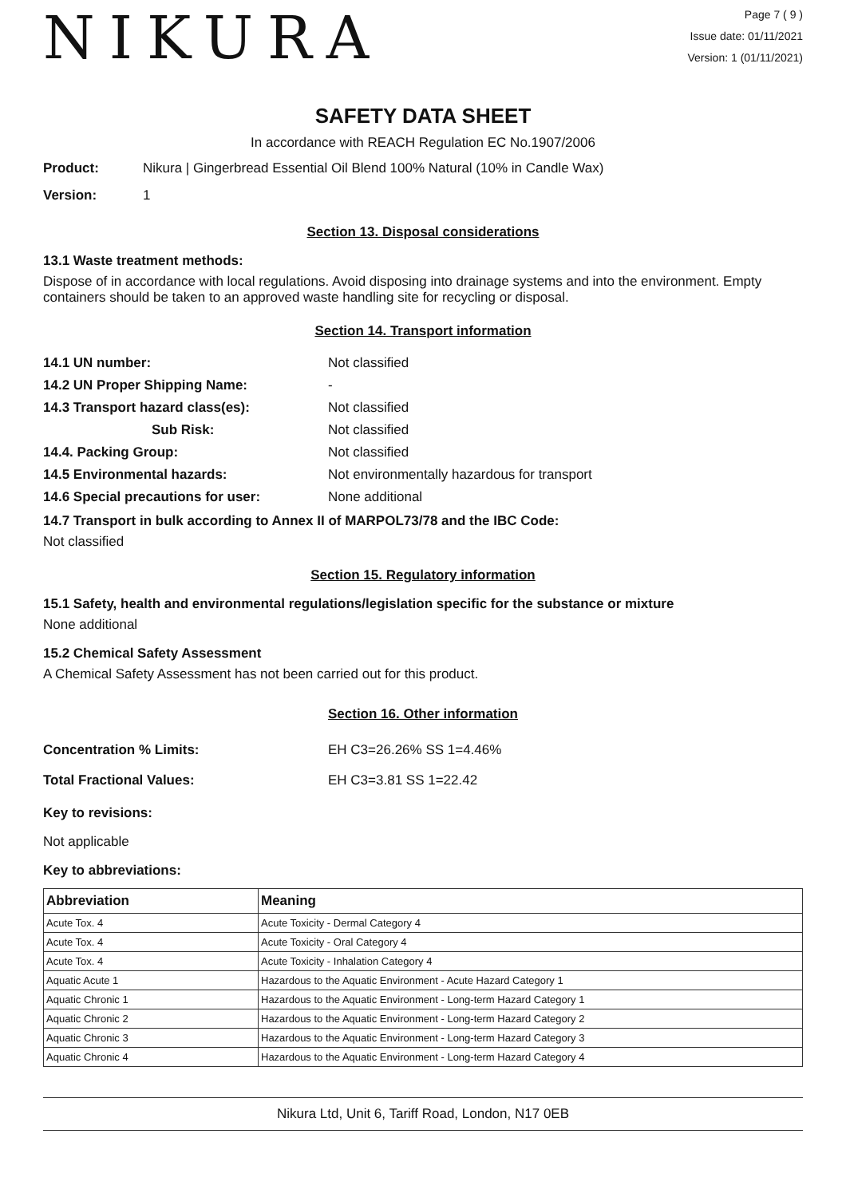NIKURA
Page 7 ( 9 )
Issue date: 01/11/2021
Version: 1 (01/11/2021)
SAFETY DATA SHEET
In accordance with REACH Regulation EC No.1907/2006
Product: Nikura | Gingerbread Essential Oil Blend 100% Natural (10% in Candle Wax)
Version: 1
Section 13. Disposal considerations
13.1 Waste treatment methods:
Dispose of in accordance with local regulations. Avoid disposing into drainage systems and into the environment. Empty containers should be taken to an approved waste handling site for recycling or disposal.
Section 14. Transport information
14.1 UN number: Not classified
14.2 UN Proper Shipping Name: -
14.3 Transport hazard class(es): Not classified
Sub Risk: Not classified
14.4. Packing Group: Not classified
14.5 Environmental hazards: Not environmentally hazardous for transport
14.6 Special precautions for user: None additional
14.7 Transport in bulk according to Annex II of MARPOL73/78 and the IBC Code:
Not classified
Section 15. Regulatory information
15.1 Safety, health and environmental regulations/legislation specific for the substance or mixture
None additional
15.2 Chemical Safety Assessment
A Chemical Safety Assessment has not been carried out for this product.
Section 16. Other information
Concentration % Limits: EH C3=26.26% SS 1=4.46%
Total Fractional Values: EH C3=3.81 SS 1=22.42
Key to revisions:
Not applicable
Key to abbreviations:
| Abbreviation | Meaning |
| --- | --- |
| Acute Tox. 4 | Acute Toxicity - Dermal Category 4 |
| Acute Tox. 4 | Acute Toxicity - Oral Category 4 |
| Acute Tox. 4 | Acute Toxicity - Inhalation Category 4 |
| Aquatic Acute 1 | Hazardous to the Aquatic Environment - Acute Hazard Category 1 |
| Aquatic Chronic 1 | Hazardous to the Aquatic Environment - Long-term Hazard Category 1 |
| Aquatic Chronic 2 | Hazardous to the Aquatic Environment - Long-term Hazard Category 2 |
| Aquatic Chronic 3 | Hazardous to the Aquatic Environment - Long-term Hazard Category 3 |
| Aquatic Chronic 4 | Hazardous to the Aquatic Environment - Long-term Hazard Category 4 |
Nikura Ltd, Unit 6, Tariff Road, London, N17 0EB